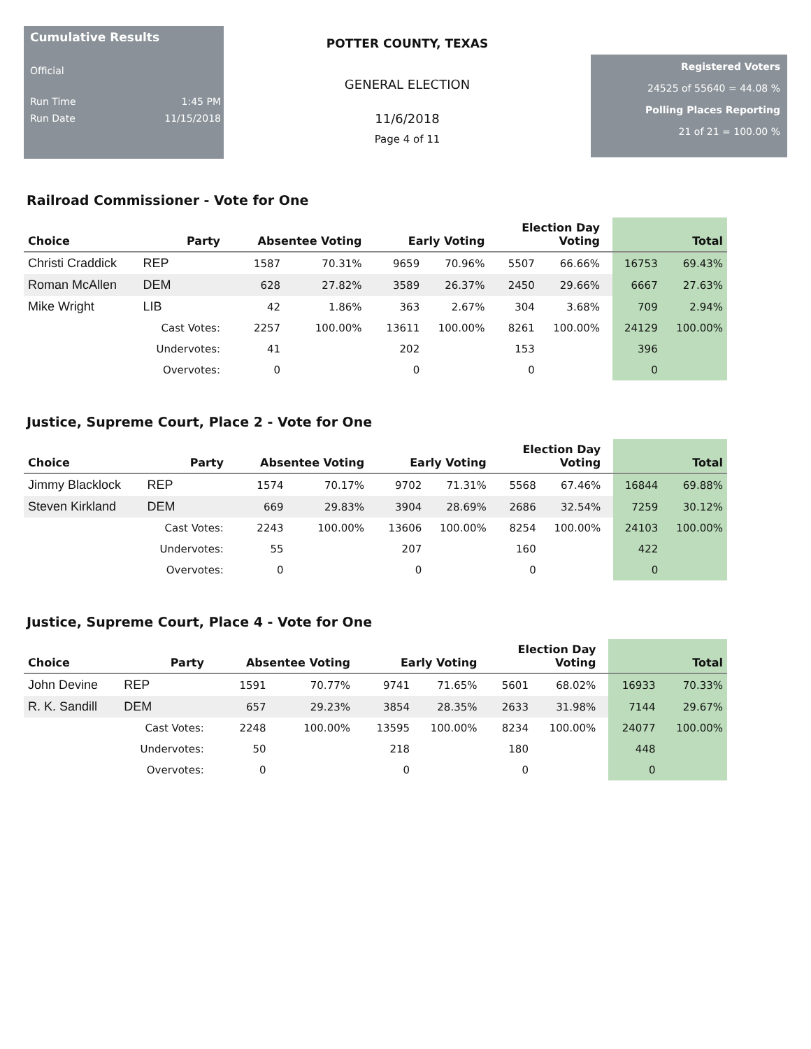Cumulative Results
Official
Run Time 1:45 PM
Run Date 11/15/2018
POTTER COUNTY, TEXAS
GENERAL ELECTION
11/6/2018
Page 4 of 11
Registered Voters
24525 of 55640 = 44.08 %
Polling Places Reporting
21 of 21 = 100.00 %
Railroad Commissioner - Vote for One
| Choice | Party | | Absentee Voting | | | Early Voting | | | Election Day Voting | | | Total | |
| --- | --- | --- | --- | --- | --- | --- | --- | --- | --- | --- | --- | --- | --- |
| Christi Craddick | REP | | 1587 | 70.31% | | 9659 | 70.96% | | 5507 | 66.66% | | 16753 | 69.43% |
| Roman McAllen | DEM | | 628 | 27.82% | | 3589 | 26.37% | | 2450 | 29.66% | | 6667 | 27.63% |
| Mike Wright | LIB | | 42 | 1.86% | | 363 | 2.67% | | 304 | 3.68% | | 709 | 2.94% |
| | Cast Votes: | | 2257 | 100.00% | | 13611 | 100.00% | | 8261 | 100.00% | | 24129 | 100.00% |
| | Undervotes: | | 41 | | | 202 | | | 153 | | | 396 | |
| | Overvotes: | | 0 | | | 0 | | | 0 | | | 0 | |
Justice, Supreme Court, Place 2 - Vote for One
| Choice | Party | | Absentee Voting | | | Early Voting | | | Election Day Voting | | | Total | |
| --- | --- | --- | --- | --- | --- | --- | --- | --- | --- | --- | --- | --- | --- |
| Jimmy Blacklock | REP | | 1574 | 70.17% | | 9702 | 71.31% | | 5568 | 67.46% | | 16844 | 69.88% |
| Steven Kirkland | DEM | | 669 | 29.83% | | 3904 | 28.69% | | 2686 | 32.54% | | 7259 | 30.12% |
| | Cast Votes: | | 2243 | 100.00% | | 13606 | 100.00% | | 8254 | 100.00% | | 24103 | 100.00% |
| | Undervotes: | | 55 | | | 207 | | | 160 | | | 422 | |
| | Overvotes: | | 0 | | | 0 | | | 0 | | | 0 | |
Justice, Supreme Court, Place 4 - Vote for One
| Choice | Party | | Absentee Voting | | | Early Voting | | | Election Day Voting | | | Total | |
| --- | --- | --- | --- | --- | --- | --- | --- | --- | --- | --- | --- | --- | --- |
| John Devine | REP | | 1591 | 70.77% | | 9741 | 71.65% | | 5601 | 68.02% | | 16933 | 70.33% |
| R. K. Sandill | DEM | | 657 | 29.23% | | 3854 | 28.35% | | 2633 | 31.98% | | 7144 | 29.67% |
| | Cast Votes: | | 2248 | 100.00% | | 13595 | 100.00% | | 8234 | 100.00% | | 24077 | 100.00% |
| | Undervotes: | | 50 | | | 218 | | | 180 | | | 448 | |
| | Overvotes: | | 0 | | | 0 | | | 0 | | | 0 | |